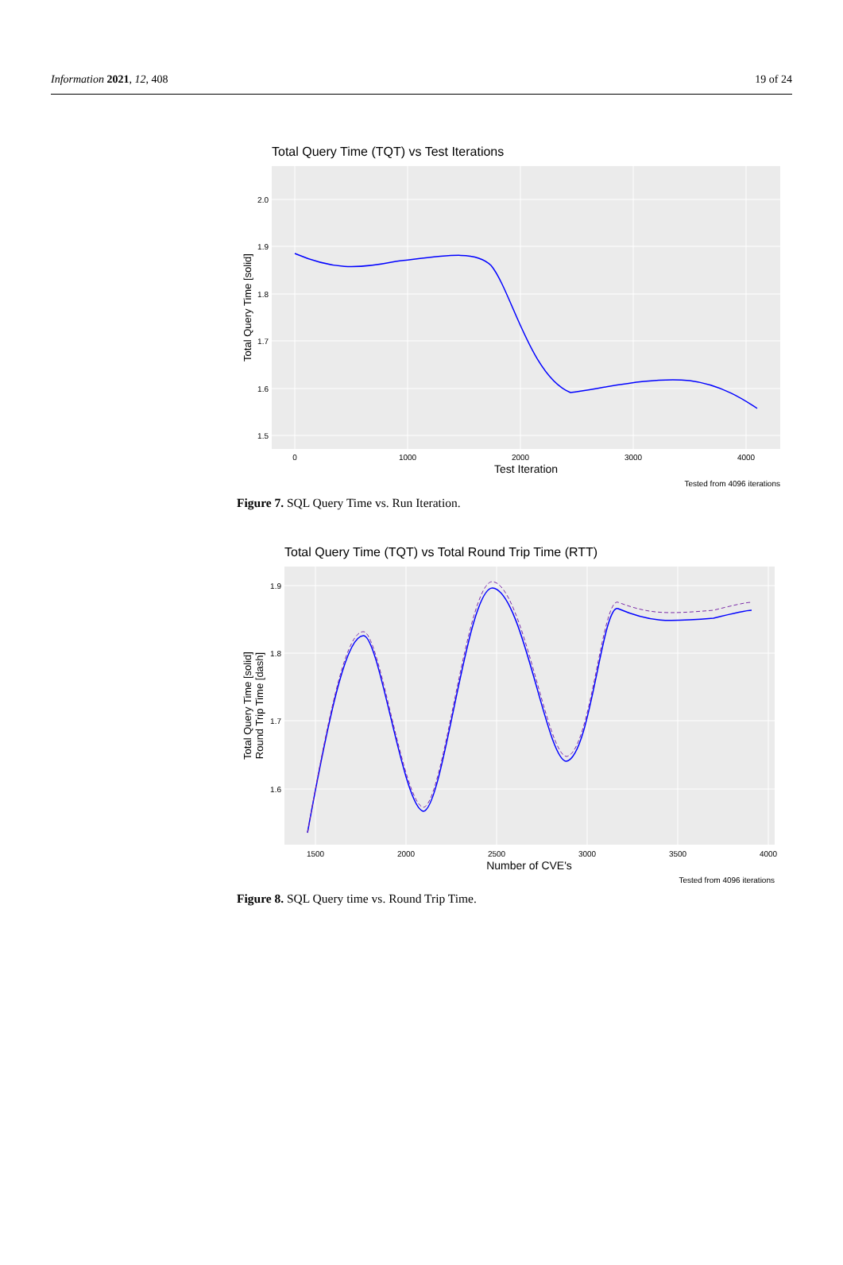Information 2021, 12, 408 19 of 24
Total Query Time (TQT) vs Test Iterations
2.0
1.9
1.8
1.7
1.6
1.5
0
1000
2000
3000
4000
Test Iteration
Total Query Time [solid]
Tested from 4096 iterations
Figure 7. SQL Query Time vs. Run Iteration.
Total Query Time (TQT) vs Total Round Trip Time (RTT)
1.9
1.8
1.7
1.6
1500
2000
2500
3000
3500
4000
Number of CVE's
Total Query Time [solid]
Round Trip Time [dash]
Tested from 4096 iterations
Figure 8. SQL Query time vs. Round Trip Time.